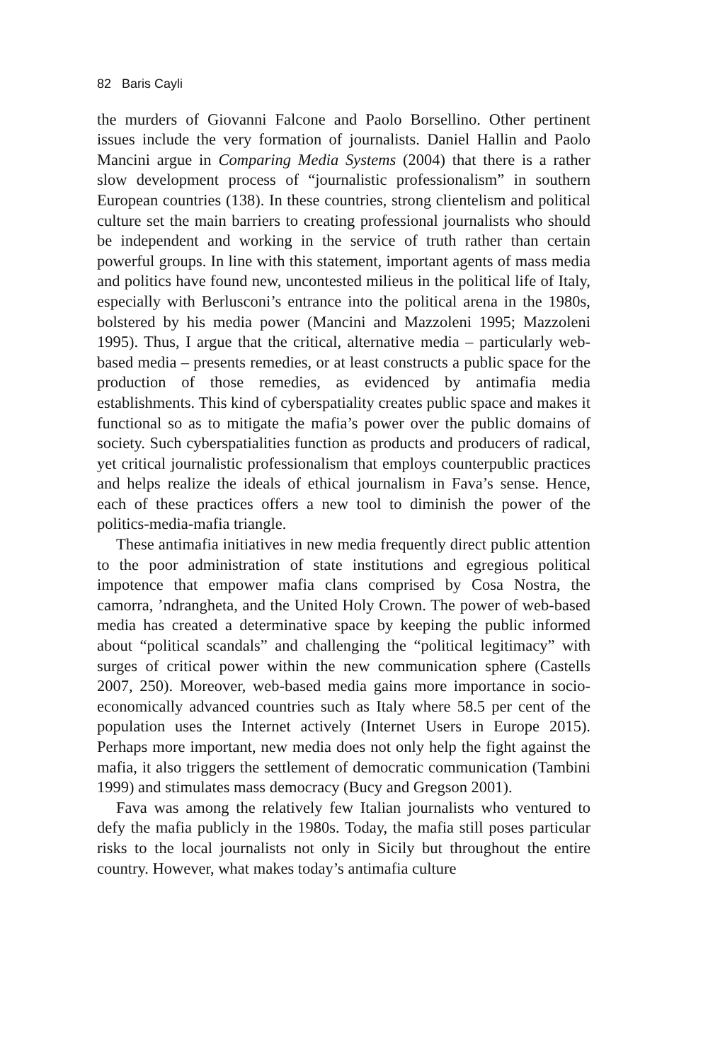82 Baris Cayli
the murders of Giovanni Falcone and Paolo Borsellino. Other pertinent issues include the very formation of journalists. Daniel Hallin and Paolo Mancini argue in Comparing Media Systems (2004) that there is a rather slow development process of “journalistic professionalism” in southern European countries (138). In these countries, strong clientelism and political culture set the main barriers to creating professional journalists who should be independent and working in the service of truth rather than certain powerful groups. In line with this statement, important agents of mass media and politics have found new, uncontested milieus in the political life of Italy, especially with Berlusconi’s entrance into the political arena in the 1980s, bolstered by his media power (Mancini and Mazzoleni 1995; Mazzoleni 1995). Thus, I argue that the critical, alternative media – particularly web-based media – presents remedies, or at least constructs a public space for the production of those remedies, as evidenced by antimafia media establishments. This kind of cyberspatiality creates public space and makes it functional so as to mitigate the mafia’s power over the public domains of society. Such cyberspatialities function as products and producers of radical, yet critical journalistic professionalism that employs counterpublic practices and helps realize the ideals of ethical journalism in Fava’s sense. Hence, each of these practices offers a new tool to diminish the power of the politics-media-mafia triangle.
These antimafia initiatives in new media frequently direct public attention to the poor administration of state institutions and egregious political impotence that empower mafia clans comprised by Cosa Nostra, the camorra, ’ndrangheta, and the United Holy Crown. The power of web-based media has created a determinative space by keeping the public informed about “political scandals” and challenging the “political legitimacy” with surges of critical power within the new communication sphere (Castells 2007, 250). Moreover, web-based media gains more importance in socio-economically advanced countries such as Italy where 58.5 per cent of the population uses the Internet actively (Internet Users in Europe 2015). Perhaps more important, new media does not only help the fight against the mafia, it also triggers the settlement of democratic communication (Tambini 1999) and stimulates mass democracy (Bucy and Gregson 2001).
Fava was among the relatively few Italian journalists who ventured to defy the mafia publicly in the 1980s. Today, the mafia still poses particular risks to the local journalists not only in Sicily but throughout the entire country. However, what makes today’s antimafia culture